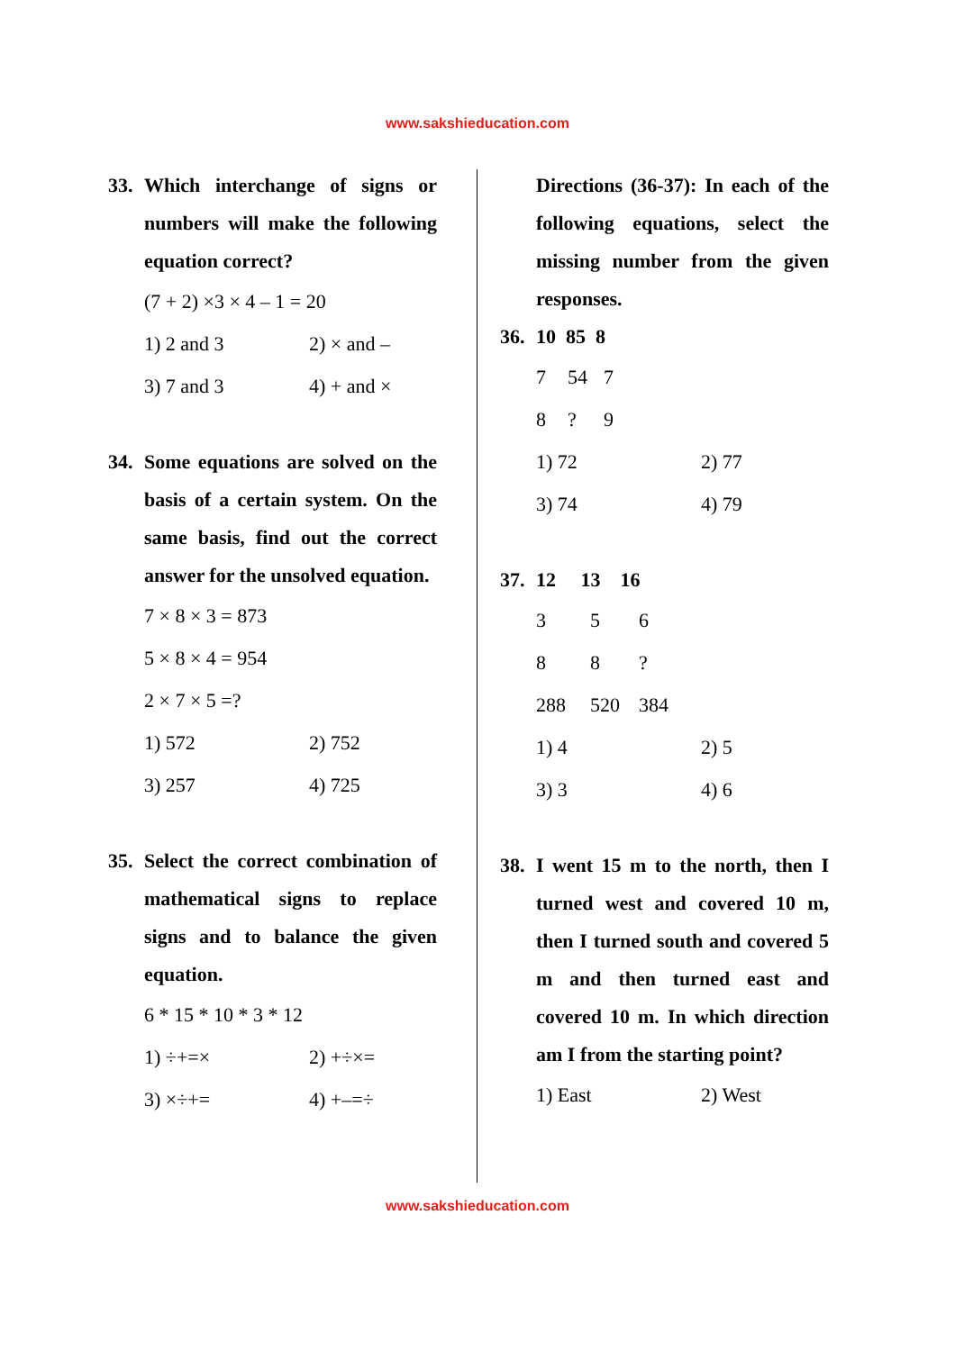www.sakshieducation.com
33. Which interchange of signs or numbers will make the following equation correct?
(7 + 2) ×3 × 4 – 1 = 20
| 1) 2 and 3 | 2) × and – |
| 3) 7 and 3 | 4) + and × |
34. Some equations are solved on the basis of a certain system. On the same basis, find out the correct answer for the unsolved equation.
7 × 8 × 3 = 873
5 × 8 × 4 = 954
2 × 7 × 5 =?
| 1) 572 | 2) 752 |
| 3) 257 | 4) 725 |
35. Select the correct combination of mathematical signs to replace signs and to balance the given equation.
6 * 15 * 10 * 3 * 12
| 1) ÷+=× | 2) +÷×= |
| 3) ×÷+= | 4) +–=÷ |
Directions (36-37): In each of the following equations, select the missing number from the given responses.
36. 10 85 8
| 7 | 54 | 7 |
| 8 | ? | 9 |
| 1) 72 | 2) 77 |
| 3) 74 | 4) 79 |
37. 12 13 16
| 3 | 5 | 6 |
| 8 | 8 | ? |
| 288 | 520 | 384 |
| 1) 4 | 2) 5 |
| 3) 3 | 4) 6 |
38. I went 15 m to the north, then I turned west and covered 10 m, then I turned south and covered 5 m and then turned east and covered 10 m. In which direction am I from the starting point?
| 1) East | 2) West |
www.sakshieducation.com